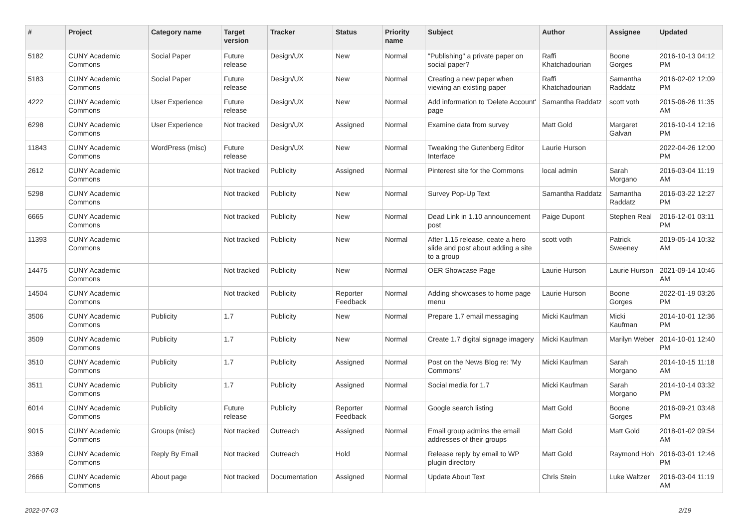| # | Project | Category name | Target version | Tracker | Status | Priority name | Subject | Author | Assignee | Updated |
| --- | --- | --- | --- | --- | --- | --- | --- | --- | --- | --- |
| 5182 | CUNY Academic Commons | Social Paper | Future release | Design/UX | New | Normal | "Publishing" a private paper on social paper? | Raffi Khatchadourian | Boone Gorges | 2016-10-13 04:12 PM |
| 5183 | CUNY Academic Commons | Social Paper | Future release | Design/UX | New | Normal | Creating a new paper when viewing an existing paper | Raffi Khatchadourian | Samantha Raddatz | 2016-02-02 12:09 PM |
| 4222 | CUNY Academic Commons | User Experience | Future release | Design/UX | New | Normal | Add information to 'Delete Account' page | Samantha Raddatz | scott voth | 2015-06-26 11:35 AM |
| 6298 | CUNY Academic Commons | User Experience | Not tracked | Design/UX | Assigned | Normal | Examine data from survey | Matt Gold | Margaret Galvan | 2016-10-14 12:16 PM |
| 11843 | CUNY Academic Commons | WordPress (misc) | Future release | Design/UX | New | Normal | Tweaking the Gutenberg Editor Interface | Laurie Hurson | | 2022-04-26 12:00 PM |
| 2612 | CUNY Academic Commons | | Not tracked | Publicity | Assigned | Normal | Pinterest site for the Commons | local admin | Sarah Morgano | 2016-03-04 11:19 AM |
| 5298 | CUNY Academic Commons | | Not tracked | Publicity | New | Normal | Survey Pop-Up Text | Samantha Raddatz | Samantha Raddatz | 2016-03-22 12:27 PM |
| 6665 | CUNY Academic Commons | | Not tracked | Publicity | New | Normal | Dead Link in 1.10 announcement post | Paige Dupont | Stephen Real | 2016-12-01 03:11 PM |
| 11393 | CUNY Academic Commons | | Not tracked | Publicity | New | Normal | After 1.15 release, ceate a hero slide and post about adding a site to a group | scott voth | Patrick Sweeney | 2019-05-14 10:32 AM |
| 14475 | CUNY Academic Commons | | Not tracked | Publicity | New | Normal | OER Showcase Page | Laurie Hurson | Laurie Hurson | 2021-09-14 10:46 AM |
| 14504 | CUNY Academic Commons | | Not tracked | Publicity | Reporter Feedback | Normal | Adding showcases to home page menu | Laurie Hurson | Boone Gorges | 2022-01-19 03:26 PM |
| 3506 | CUNY Academic Commons | Publicity | 1.7 | Publicity | New | Normal | Prepare 1.7 email messaging | Micki Kaufman | Micki Kaufman | 2014-10-01 12:36 PM |
| 3509 | CUNY Academic Commons | Publicity | 1.7 | Publicity | New | Normal | Create 1.7 digital signage imagery | Micki Kaufman | Marilyn Weber | 2014-10-01 12:40 PM |
| 3510 | CUNY Academic Commons | Publicity | 1.7 | Publicity | Assigned | Normal | Post on the News Blog re: 'My Commons' | Micki Kaufman | Sarah Morgano | 2014-10-15 11:18 AM |
| 3511 | CUNY Academic Commons | Publicity | 1.7 | Publicity | Assigned | Normal | Social media for 1.7 | Micki Kaufman | Sarah Morgano | 2014-10-14 03:32 PM |
| 6014 | CUNY Academic Commons | Publicity | Future release | Publicity | Reporter Feedback | Normal | Google search listing | Matt Gold | Boone Gorges | 2016-09-21 03:48 PM |
| 9015 | CUNY Academic Commons | Groups (misc) | Not tracked | Outreach | Assigned | Normal | Email group admins the email addresses of their groups | Matt Gold | Matt Gold | 2018-01-02 09:54 AM |
| 3369 | CUNY Academic Commons | Reply By Email | Not tracked | Outreach | Hold | Normal | Release reply by email to WP plugin directory | Matt Gold | Raymond Hoh | 2016-03-01 12:46 PM |
| 2666 | CUNY Academic Commons | About page | Not tracked | Documentation | Assigned | Normal | Update About Text | Chris Stein | Luke Waltzer | 2016-03-04 11:19 AM |
2022-07-03 2/19